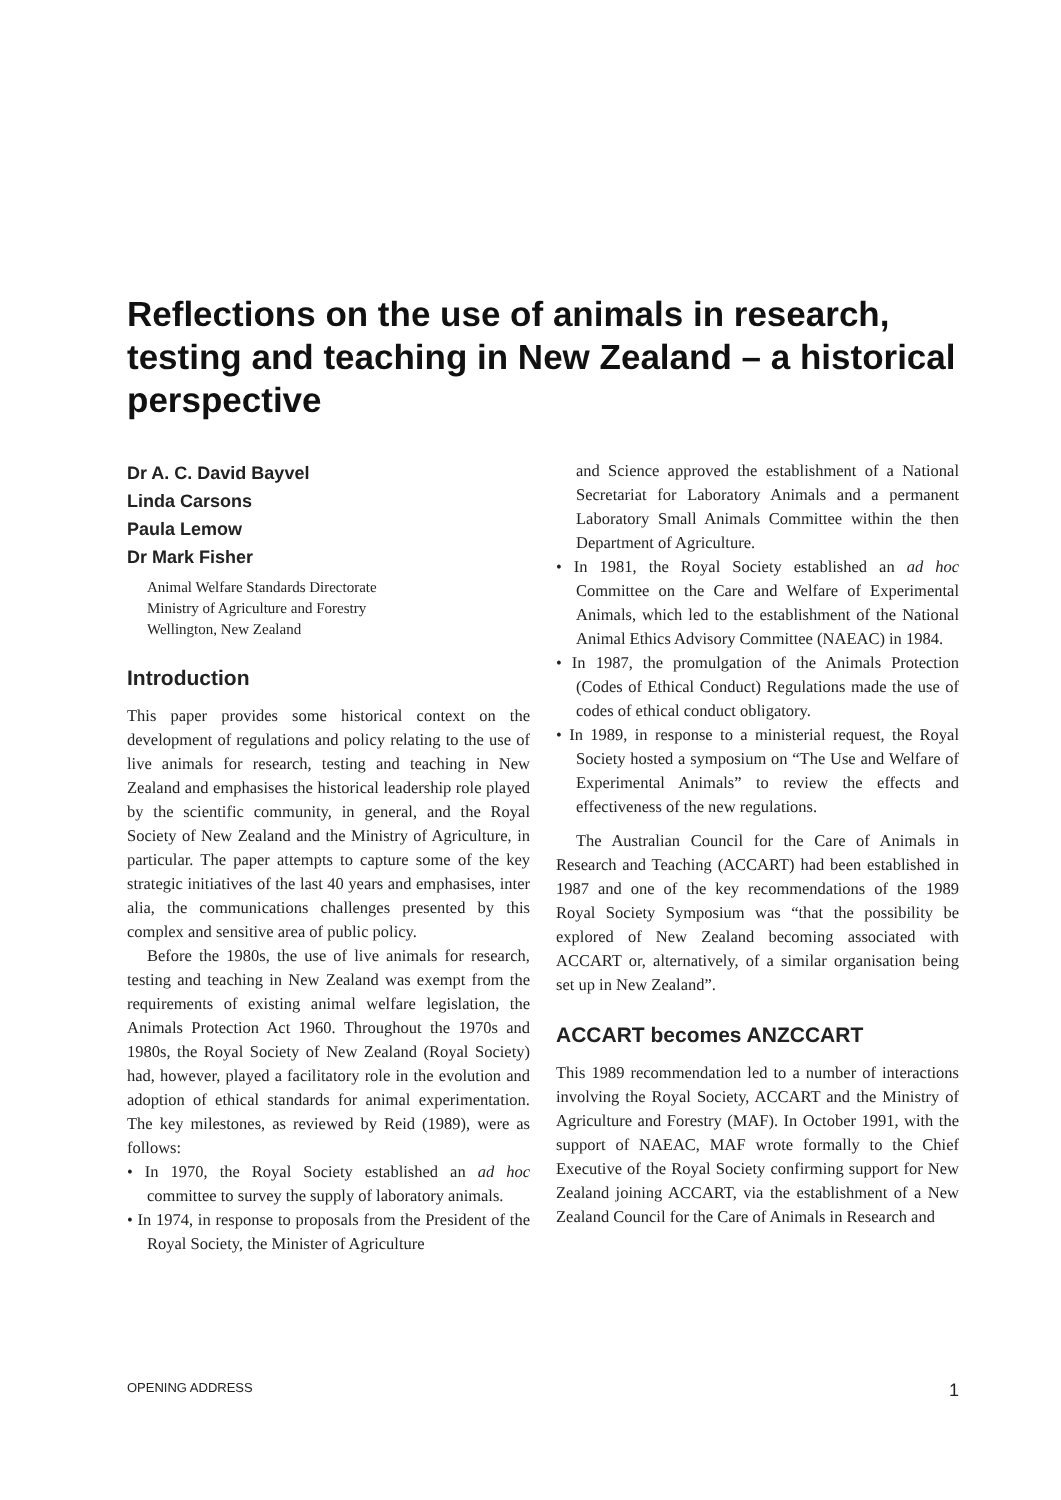Reflections on the use of animals in research, testing and teaching in New Zealand – a historical perspective
Dr A. C. David Bayvel
Linda Carsons
Paula Lemow
Dr Mark Fisher
Animal Welfare Standards Directorate
Ministry of Agriculture and Forestry
Wellington, New Zealand
Introduction
This paper provides some historical context on the development of regulations and policy relating to the use of live animals for research, testing and teaching in New Zealand and emphasises the historical leadership role played by the scientific community, in general, and the Royal Society of New Zealand and the Ministry of Agriculture, in particular. The paper attempts to capture some of the key strategic initiatives of the last 40 years and emphasises, inter alia, the communications challenges presented by this complex and sensitive area of public policy.
Before the 1980s, the use of live animals for research, testing and teaching in New Zealand was exempt from the requirements of existing animal welfare legislation, the Animals Protection Act 1960. Throughout the 1970s and 1980s, the Royal Society of New Zealand (Royal Society) had, however, played a facilitatory role in the evolution and adoption of ethical standards for animal experimentation. The key milestones, as reviewed by Reid (1989), were as follows:
• In 1970, the Royal Society established an ad hoc committee to survey the supply of laboratory animals.
• In 1974, in response to proposals from the President of the Royal Society, the Minister of Agriculture
and Science approved the establishment of a National Secretariat for Laboratory Animals and a permanent Laboratory Small Animals Committee within the then Department of Agriculture.
• In 1981, the Royal Society established an ad hoc Committee on the Care and Welfare of Experimental Animals, which led to the establishment of the National Animal Ethics Advisory Committee (NAEAC) in 1984.
• In 1987, the promulgation of the Animals Protection (Codes of Ethical Conduct) Regulations made the use of codes of ethical conduct obligatory.
• In 1989, in response to a ministerial request, the Royal Society hosted a symposium on “The Use and Welfare of Experimental Animals” to review the effects and effectiveness of the new regulations.
The Australian Council for the Care of Animals in Research and Teaching (ACCART) had been established in 1987 and one of the key recommendations of the 1989 Royal Society Symposium was “that the possibility be explored of New Zealand becoming associated with ACCART or, alternatively, of a similar organisation being set up in New Zealand”.
ACCART becomes ANZCCART
This 1989 recommendation led to a number of interactions involving the Royal Society, ACCART and the Ministry of Agriculture and Forestry (MAF). In October 1991, with the support of NAEAC, MAF wrote formally to the Chief Executive of the Royal Society confirming support for New Zealand joining ACCART, via the establishment of a New Zealand Council for the Care of Animals in Research and
OPENING ADDRESS 1